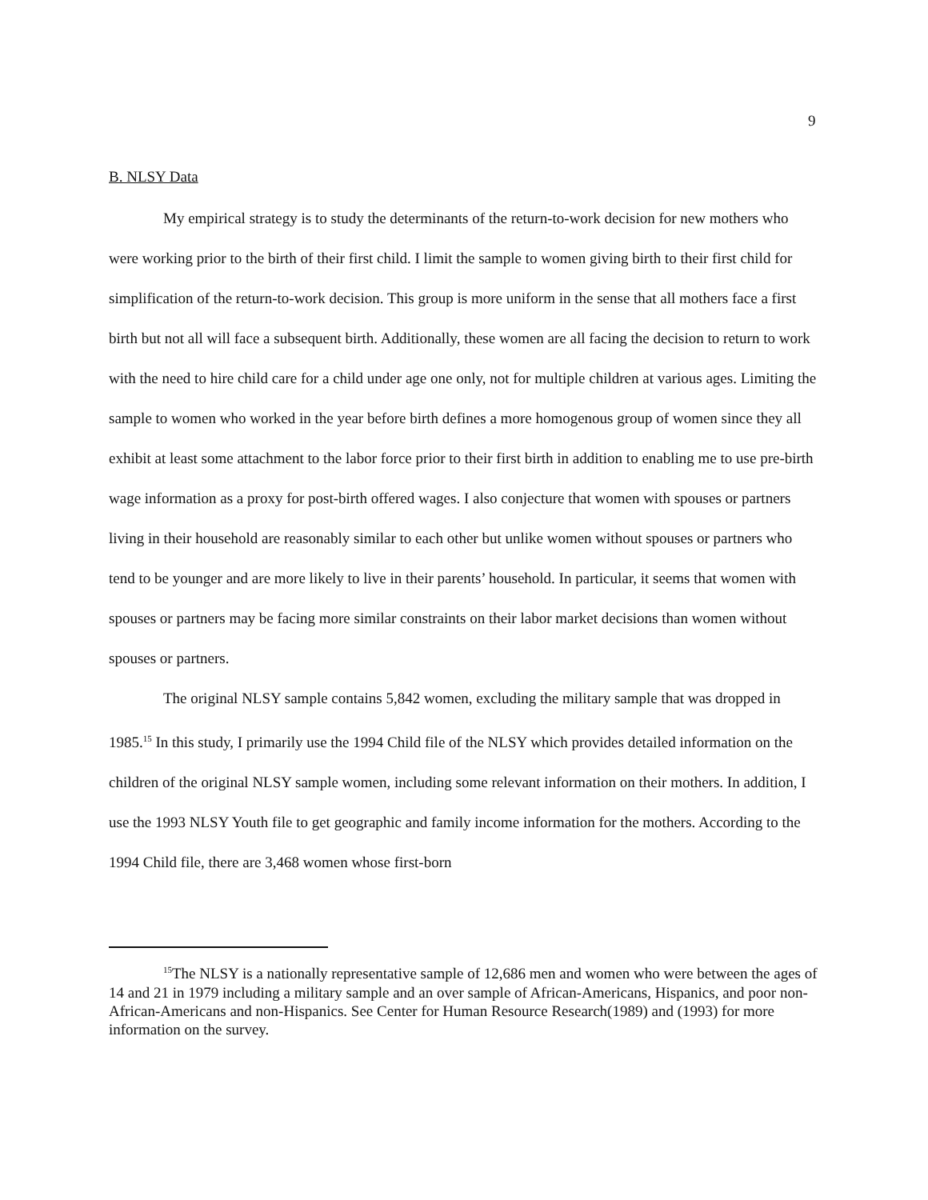9
B. NLSY Data
My empirical strategy is to study the determinants of the return-to-work decision for new mothers who were working prior to the birth of their first child. I limit the sample to women giving birth to their first child for simplification of the return-to-work decision. This group is more uniform in the sense that all mothers face a first birth but not all will face a subsequent birth. Additionally, these women are all facing the decision to return to work with the need to hire child care for a child under age one only, not for multiple children at various ages. Limiting the sample to women who worked in the year before birth defines a more homogenous group of women since they all exhibit at least some attachment to the labor force prior to their first birth in addition to enabling me to use pre-birth wage information as a proxy for post-birth offered wages. I also conjecture that women with spouses or partners living in their household are reasonably similar to each other but unlike women without spouses or partners who tend to be younger and are more likely to live in their parents’ household. In particular, it seems that women with spouses or partners may be facing more similar constraints on their labor market decisions than women without spouses or partners.
The original NLSY sample contains 5,842 women, excluding the military sample that was dropped in 1985.<sup>15</sup> In this study, I primarily use the 1994 Child file of the NLSY which provides detailed information on the children of the original NLSY sample women, including some relevant information on their mothers. In addition, I use the 1993 NLSY Youth file to get geographic and family income information for the mothers. According to the 1994 Child file, there are 3,468 women whose first-born
<sup>15</sup> The NLSY is a nationally representative sample of 12,686 men and women who were between the ages of 14 and 21 in 1979 including a military sample and an over sample of African-Americans, Hispanics, and poor non-African-Americans and non-Hispanics. See Center for Human Resource Research(1989) and (1993) for more information on the survey.